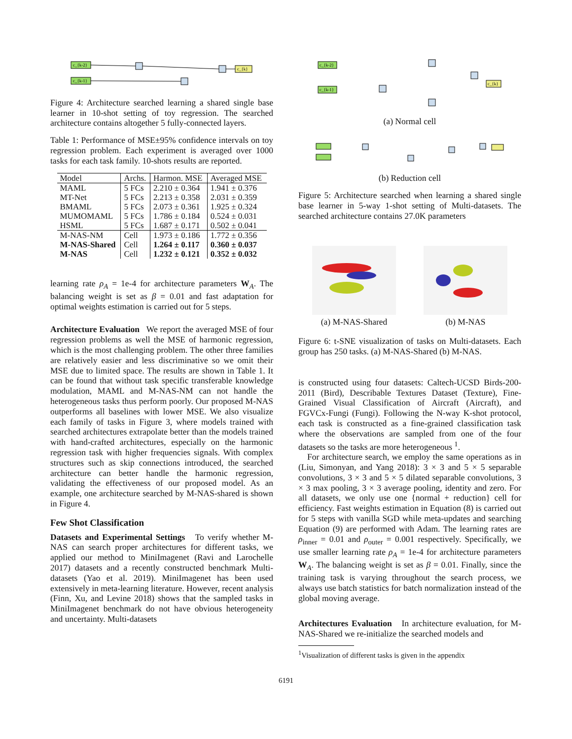c_{k-2}
c_{k-1}
c_{k}
Figure 4: Architecture searched learning a shared single base learner in 10-shot setting of toy regression. The searched architecture contains altogether 5 fully-connected layers.
Table 1: Performance of MSE±95% confidence intervals on toy regression problem. Each experiment is averaged over 1000 tasks for each task family. 10-shots results are reported.
| Model | Archs. | Harmon. MSE | Averaged MSE |
| --- | --- | --- | --- |
| MAML | 5 FCs | 2.210 ± 0.364 | 1.941 ± 0.376 |
| MT-Net | 5 FCs | 2.213 ± 0.358 | 2.031 ± 0.359 |
| BMAML | 5 FCs | 2.073 ± 0.361 | 1.925 ± 0.324 |
| MUMOMAML | 5 FCs | 1.786 ± 0.184 | 0.524 ± 0.031 |
| HSML | 5 FCs | 1.687 ± 0.171 | 0.502 ± 0.041 |
| M-NAS-NM | Cell | 1.973 ± 0.186 | 1.772 ± 0.356 |
| M-NAS-Shared | Cell | 1.264 ± 0.117 | 0.360 ± 0.037 |
| M-NAS | Cell | 1.232 ± 0.121 | 0.352 ± 0.032 |
learning rate ρ<sub>A</sub> = 1e-4 for architecture parameters W<sub>A</sub>. The balancing weight is set as β = 0.01 and fast adaptation for optimal weights estimation is carried out for 5 steps.
Architecture Evaluation We report the averaged MSE of four regression problems as well the MSE of harmonic regression, which is the most challenging problem. The other three families are relatively easier and less discriminative so we omit their MSE due to limited space. The results are shown in Table 1. It can be found that without task specific transferable knowledge modulation, MAML and M-NAS-NM can not handle the heterogeneous tasks thus perform poorly. Our proposed M-NAS outperforms all baselines with lower MSE. We also visualize each family of tasks in Figure 3, where models trained with searched architectures extrapolate better than the models trained with hand-crafted architectures, especially on the harmonic regression task with higher frequencies signals. With complex structures such as skip connections introduced, the searched architecture can better handle the harmonic regression, validating the effectiveness of our proposed model. As an example, one architecture searched by M-NAS-shared is shown in Figure 4.
Few Shot Classification
Datasets and Experimental Settings To verify whether M-NAS can search proper architectures for different tasks, we applied our method to MiniImagenet (Ravi and Larochelle 2017) datasets and a recently constructed benchmark Multi-datasets (Yao et al. 2019). MiniImagenet has been used extensively in meta-learning literature. However, recent analysis (Finn, Xu, and Levine 2018) shows that the sampled tasks in MiniImagenet benchmark do not have obvious heterogeneity and uncertainty. Multi-datasets
c_{k-2}
c_{k-1}
c_{k}
(a) Normal cell
(b) Reduction cell
Figure 5: Architecture searched when learning a shared single base learner in 5-way 1-shot setting of Multi-datasets. The searched architecture contains 27.0K parameters
(a) M-NAS-Shared
(b) M-NAS
Figure 6: t-SNE visualization of tasks on Multi-datasets. Each group has 250 tasks. (a) M-NAS-Shared (b) M-NAS.
is constructed using four datasets: Caltech-UCSD Birds-200-2011 (Bird), Describable Textures Dataset (Texture), Fine-Grained Visual Classification of Aircraft (Aircraft), and FGVCx-Fungi (Fungi). Following the N-way K-shot protocol, each task is constructed as a fine-grained classification task where the observations are sampled from one of the four datasets so the tasks are more heterogeneous <sup>1</sup>.
For architecture search, we employ the same operations as in (Liu, Simonyan, and Yang 2018): 3 × 3 and 5 × 5 separable convolutions, 3 × 3 and 5 × 5 dilated separable convolutions, 3 × 3 max pooling, 3 × 3 average pooling, identity and zero. For all datasets, we only use one {normal + reduction} cell for efficiency. Fast weights estimation in Equation (8) is carried out for 5 steps with vanilla SGD while meta-updates and searching Equation (9) are performed with Adam. The learning rates are ρ<sub>inner</sub> = 0.01 and ρ<sub>outer</sub> = 0.001 respectively. Specifically, we use smaller learning rate ρ<sub>A</sub> = 1e-4 for architecture parameters W<sub>A</sub>. The balancing weight is set as β = 0.01. Finally, since the training task is varying throughout the search process, we always use batch statistics for batch normalization instead of the global moving average.
Architectures Evaluation In architecture evaluation, for M-NAS-Shared we re-initialize the searched models and
<sup>1</sup> Visualization of different tasks is given in the appendix
6191